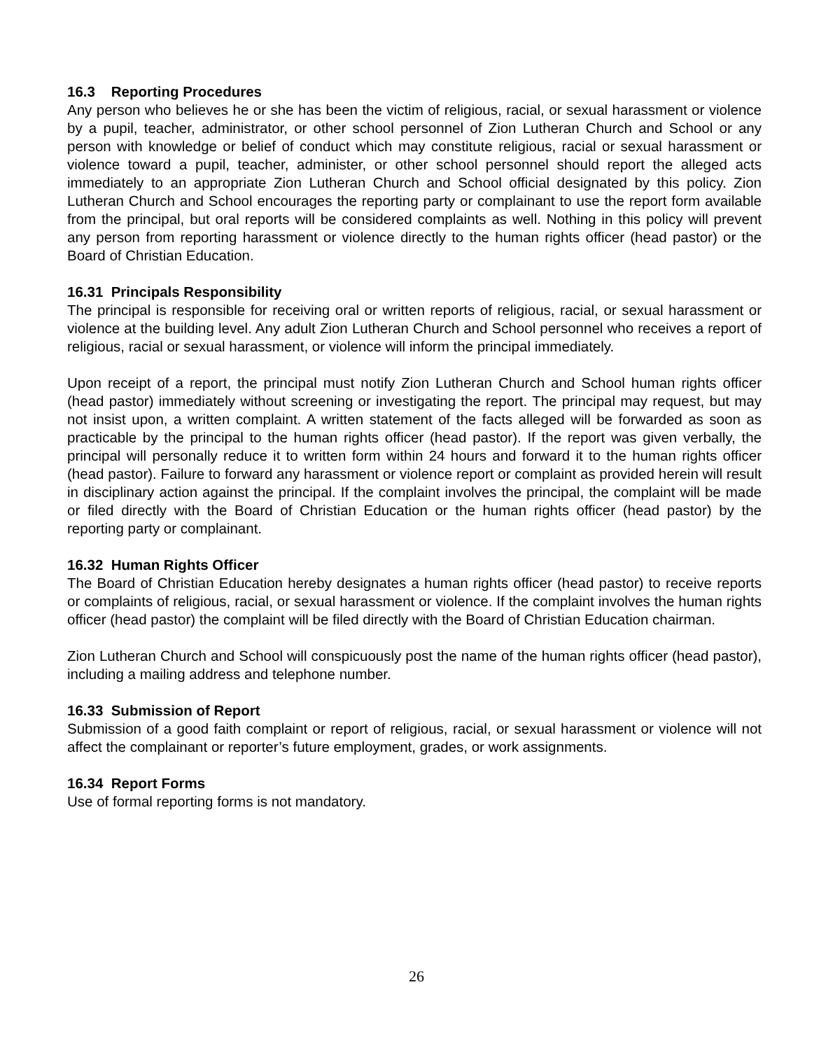16.3 Reporting Procedures
Any person who believes he or she has been the victim of religious, racial, or sexual harassment or violence by a pupil, teacher, administrator, or other school personnel of Zion Lutheran Church and School or any person with knowledge or belief of conduct which may constitute religious, racial or sexual harassment or violence toward a pupil, teacher, administer, or other school personnel should report the alleged acts immediately to an appropriate Zion Lutheran Church and School official designated by this policy. Zion Lutheran Church and School encourages the reporting party or complainant to use the report form available from the principal, but oral reports will be considered complaints as well. Nothing in this policy will prevent any person from reporting harassment or violence directly to the human rights officer (head pastor) or the Board of Christian Education.
16.31 Principals Responsibility
The principal is responsible for receiving oral or written reports of religious, racial, or sexual harassment or violence at the building level. Any adult Zion Lutheran Church and School personnel who receives a report of religious, racial or sexual harassment, or violence will inform the principal immediately.
Upon receipt of a report, the principal must notify Zion Lutheran Church and School human rights officer (head pastor) immediately without screening or investigating the report. The principal may request, but may not insist upon, a written complaint. A written statement of the facts alleged will be forwarded as soon as practicable by the principal to the human rights officer (head pastor). If the report was given verbally, the principal will personally reduce it to written form within 24 hours and forward it to the human rights officer (head pastor). Failure to forward any harassment or violence report or complaint as provided herein will result in disciplinary action against the principal. If the complaint involves the principal, the complaint will be made or filed directly with the Board of Christian Education or the human rights officer (head pastor) by the reporting party or complainant.
16.32 Human Rights Officer
The Board of Christian Education hereby designates a human rights officer (head pastor) to receive reports or complaints of religious, racial, or sexual harassment or violence. If the complaint involves the human rights officer (head pastor) the complaint will be filed directly with the Board of Christian Education chairman.
Zion Lutheran Church and School will conspicuously post the name of the human rights officer (head pastor), including a mailing address and telephone number.
16.33 Submission of Report
Submission of a good faith complaint or report of religious, racial, or sexual harassment or violence will not affect the complainant or reporter’s future employment, grades, or work assignments.
16.34 Report Forms
Use of formal reporting forms is not mandatory.
26